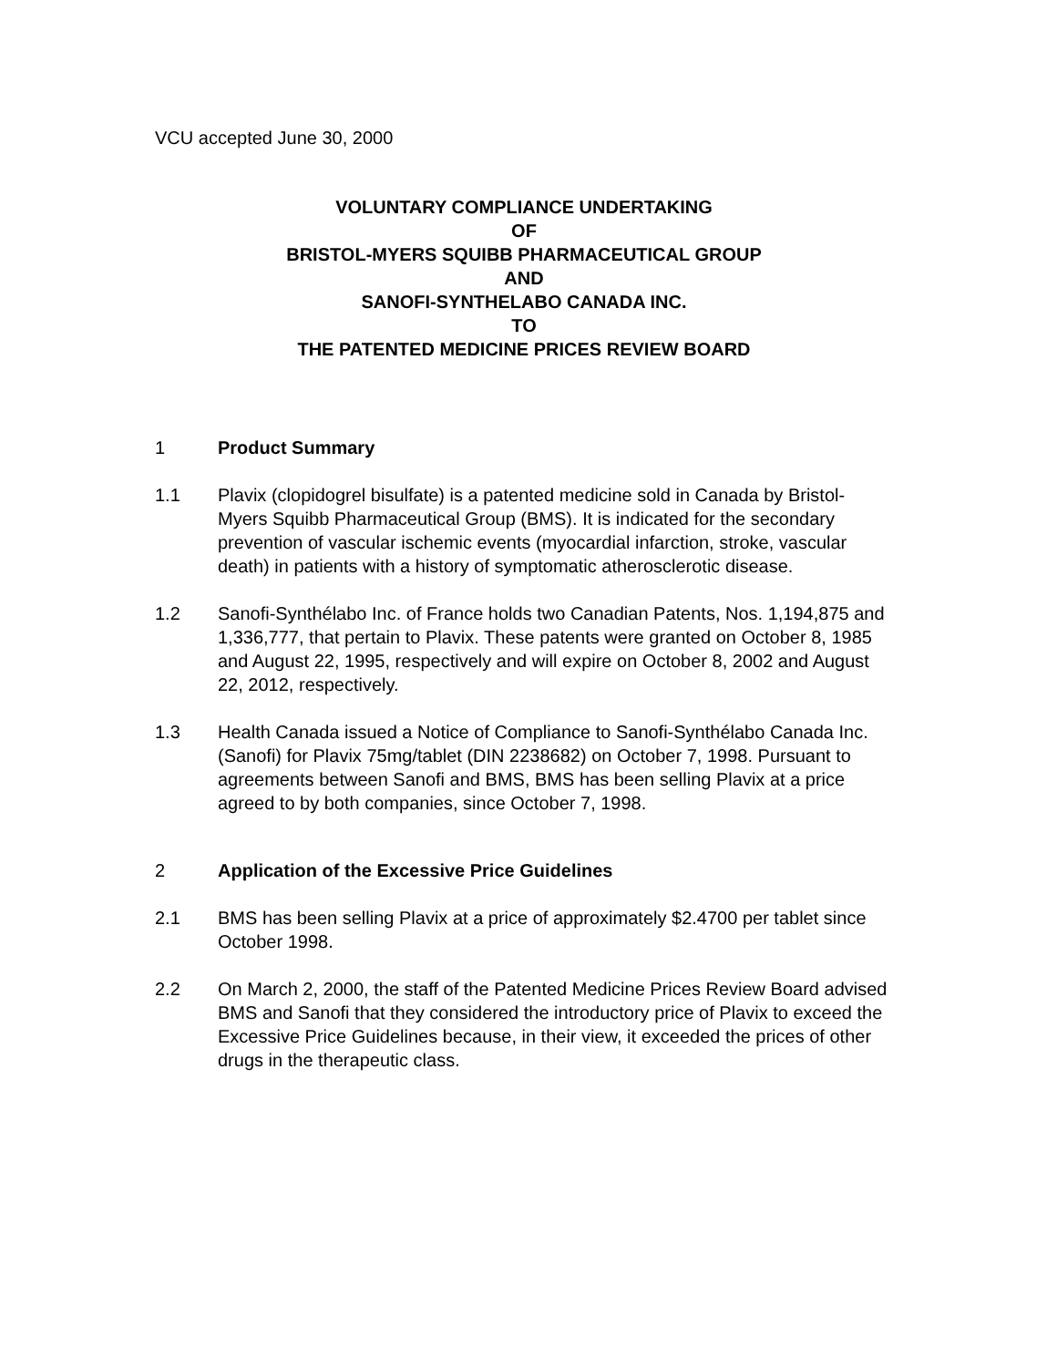VCU accepted June 30, 2000
VOLUNTARY COMPLIANCE UNDERTAKING
OF
BRISTOL-MYERS SQUIBB PHARMACEUTICAL GROUP
AND
SANOFI-SYNTHELABO CANADA INC.
TO
THE PATENTED MEDICINE PRICES REVIEW BOARD
1 Product Summary
1.1 Plavix (clopidogrel bisulfate) is a patented medicine sold in Canada by Bristol-Myers Squibb Pharmaceutical Group (BMS). It is indicated for the secondary prevention of vascular ischemic events (myocardial infarction, stroke, vascular death) in patients with a history of symptomatic atherosclerotic disease.
1.2 Sanofi-Synthélabo Inc. of France holds two Canadian Patents, Nos. 1,194,875 and 1,336,777, that pertain to Plavix. These patents were granted on October 8, 1985 and August 22, 1995, respectively and will expire on October 8, 2002 and August 22, 2012, respectively.
1.3 Health Canada issued a Notice of Compliance to Sanofi-Synthélabo Canada Inc. (Sanofi) for Plavix 75mg/tablet (DIN 2238682) on October 7, 1998. Pursuant to agreements between Sanofi and BMS, BMS has been selling Plavix at a price agreed to by both companies, since October 7, 1998.
2 Application of the Excessive Price Guidelines
2.1 BMS has been selling Plavix at a price of approximately $2.4700 per tablet since October 1998.
2.2 On March 2, 2000, the staff of the Patented Medicine Prices Review Board advised BMS and Sanofi that they considered the introductory price of Plavix to exceed the Excessive Price Guidelines because, in their view, it exceeded the prices of other drugs in the therapeutic class.